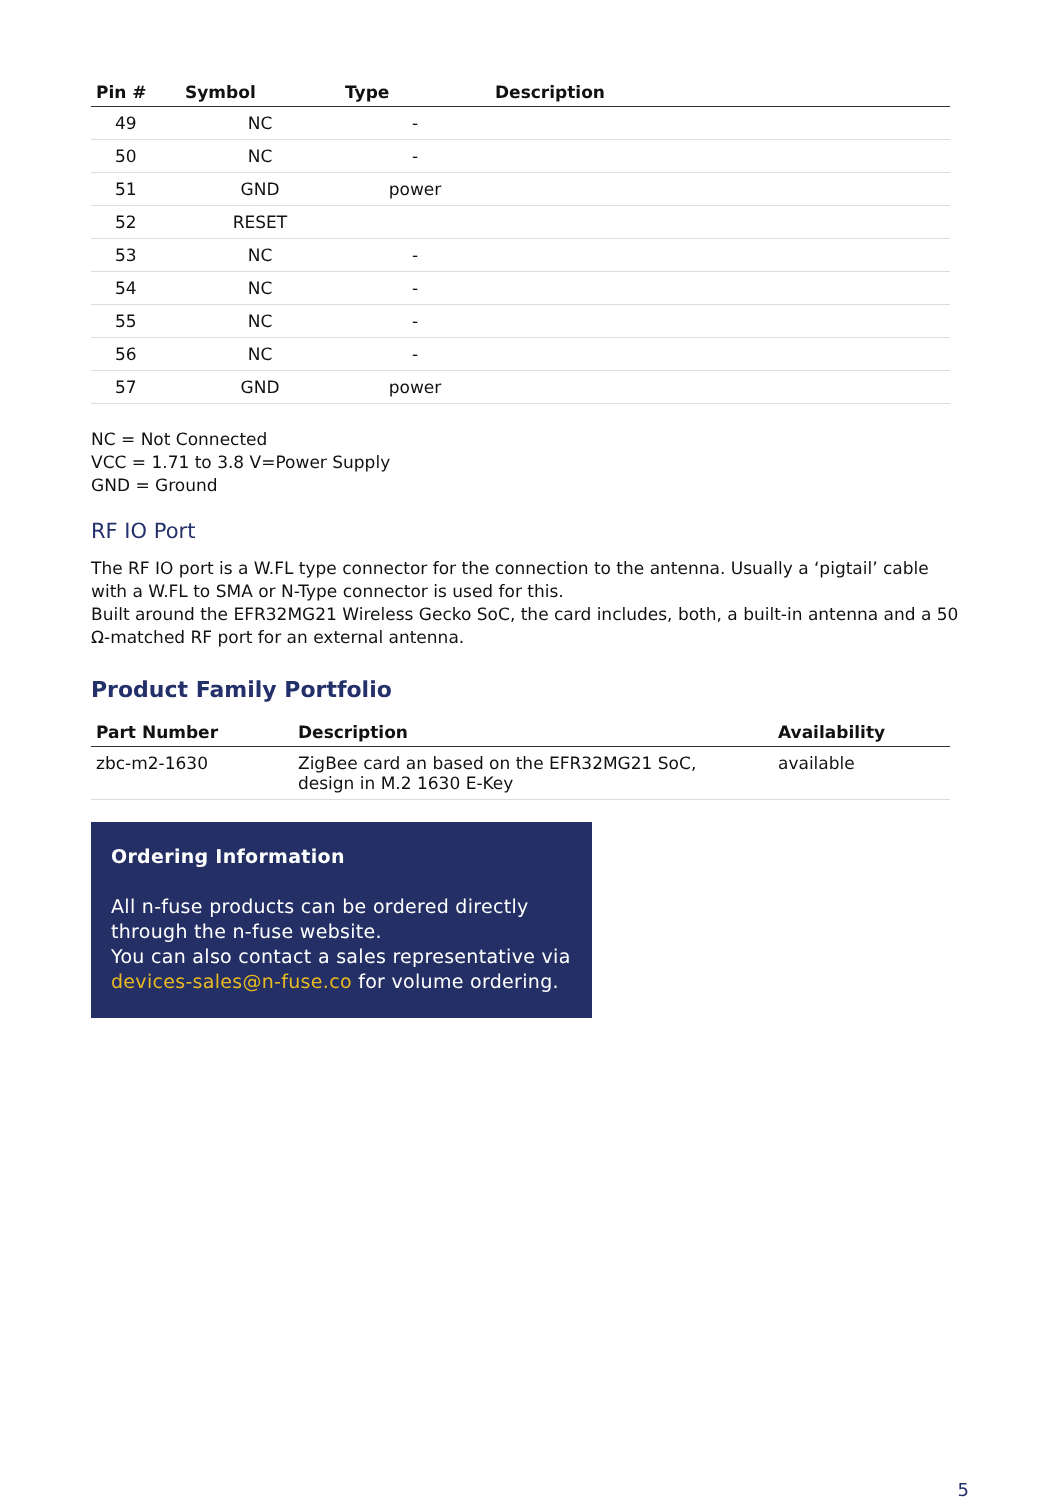| Pin # | Symbol | Type | Description |
| --- | --- | --- | --- |
| 49 | NC | - | |
| 50 | NC | - | |
| 51 | GND | power | |
| 52 | RESET | | |
| 53 | NC | - | |
| 54 | NC | - | |
| 55 | NC | - | |
| 56 | NC | - | |
| 57 | GND | power | |
NC = Not Connected
VCC = 1.71 to 3.8 V=Power Supply
GND = Ground
RF IO Port
The RF IO port is a W.FL type connector for the connection to the antenna. Usually a ‘pigtail’ cable with a W.FL to SMA or N-Type connector is used for this.
Built around the EFR32MG21 Wireless Gecko SoC, the card includes, both, a built-in antenna and a 50 Ω-matched RF port for an external antenna.
Product Family Portfolio
| Part Number | Description | Availability |
| --- | --- | --- |
| zbc-m2-1630 | ZigBee card an based on the EFR32MG21 SoC, design in M.2 1630 E-Key | available |
Ordering Information
All n-fuse products can be ordered directly through the n-fuse website.
You can also contact a sales representative via devices-sales@n-fuse.co for volume ordering.
5